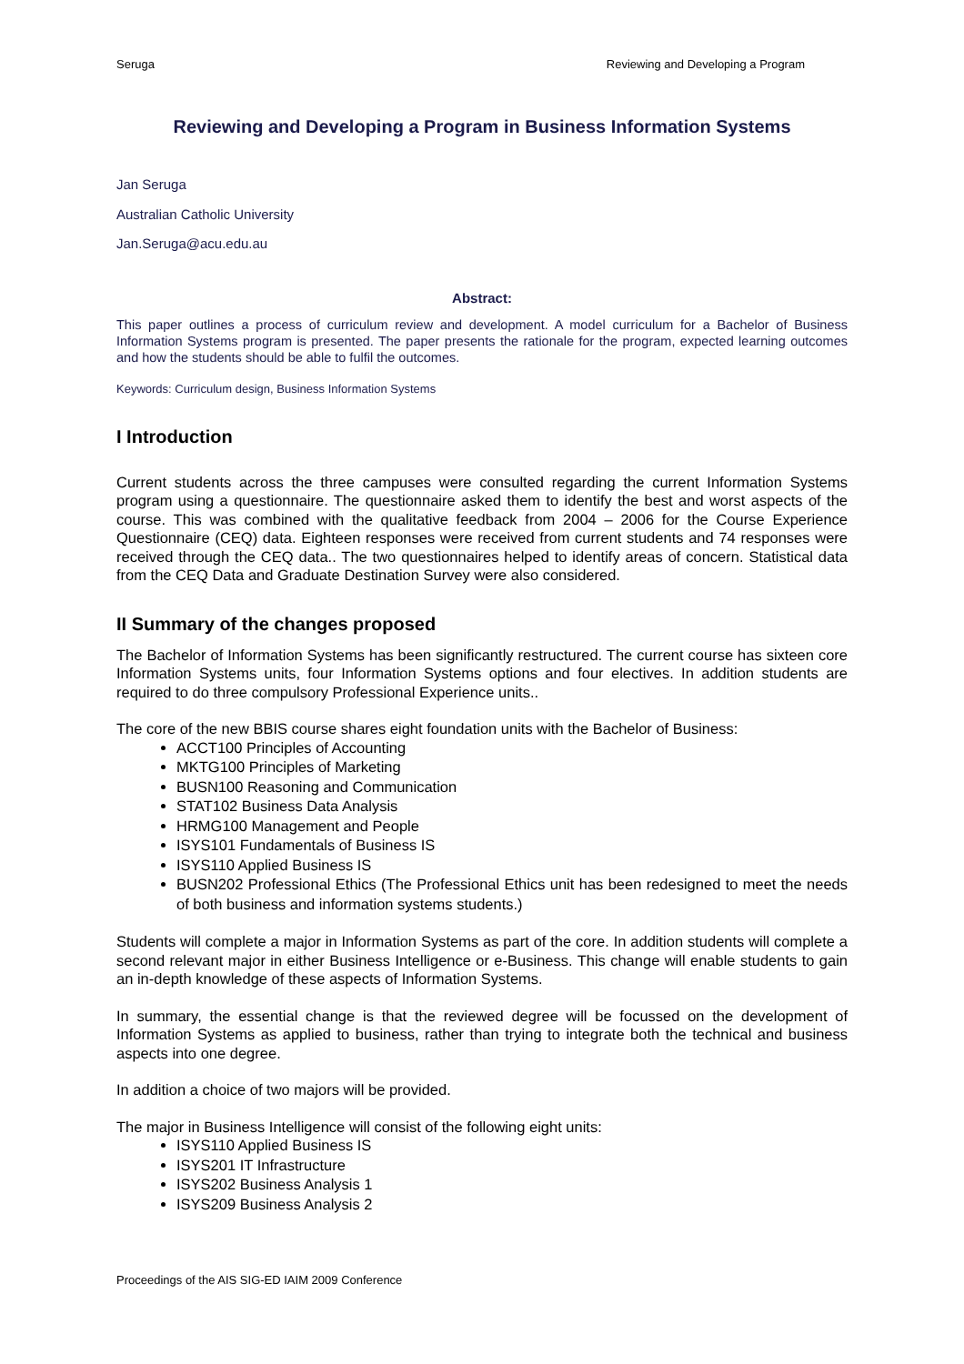Seruga Reviewing and Developing a Program
Reviewing and Developing a Program in Business Information Systems
Jan Seruga
Australian Catholic University
Jan.Seruga@acu.edu.au
Abstract:
This paper outlines a process of curriculum review and development. A model curriculum for a Bachelor of Business Information Systems program is presented. The paper presents the rationale for the program, expected learning outcomes and how the students should be able to fulfil the outcomes.
Keywords: Curriculum design, Business Information Systems
I Introduction
Current students across the three campuses were consulted regarding the current Information Systems program using a questionnaire. The questionnaire asked them to identify the best and worst aspects of the course. This was combined with the qualitative feedback from 2004 – 2006 for the Course Experience Questionnaire (CEQ) data. Eighteen responses were received from current students and 74 responses were received through the CEQ data.. The two questionnaires helped to identify areas of concern. Statistical data from the CEQ Data and Graduate Destination Survey were also considered.
II Summary of the changes proposed
The Bachelor of Information Systems has been significantly restructured. The current course has sixteen core Information Systems units, four Information Systems options and four electives. In addition students are required to do three compulsory Professional Experience units..
The core of the new BBIS course shares eight foundation units with the Bachelor of Business:
ACCT100 Principles of Accounting
MKTG100 Principles of Marketing
BUSN100 Reasoning and Communication
STAT102 Business Data Analysis
HRMG100 Management and People
ISYS101 Fundamentals of Business IS
ISYS110 Applied Business IS
BUSN202 Professional Ethics (The Professional Ethics unit has been redesigned to meet the needs of both business and information systems students.)
Students will complete a major in Information Systems as part of the core. In addition students will complete a second relevant major in either Business Intelligence or e-Business. This change will enable students to gain an in-depth knowledge of these aspects of Information Systems.
In summary, the essential change is that the reviewed degree will be focussed on the development of Information Systems as applied to business, rather than trying to integrate both the technical and business aspects into one degree.
In addition a choice of two majors will be provided.
The major in Business Intelligence will consist of the following eight units:
ISYS110 Applied Business IS
ISYS201 IT Infrastructure
ISYS202 Business Analysis 1
ISYS209 Business Analysis 2
Proceedings of the AIS SIG-ED IAIM 2009 Conference